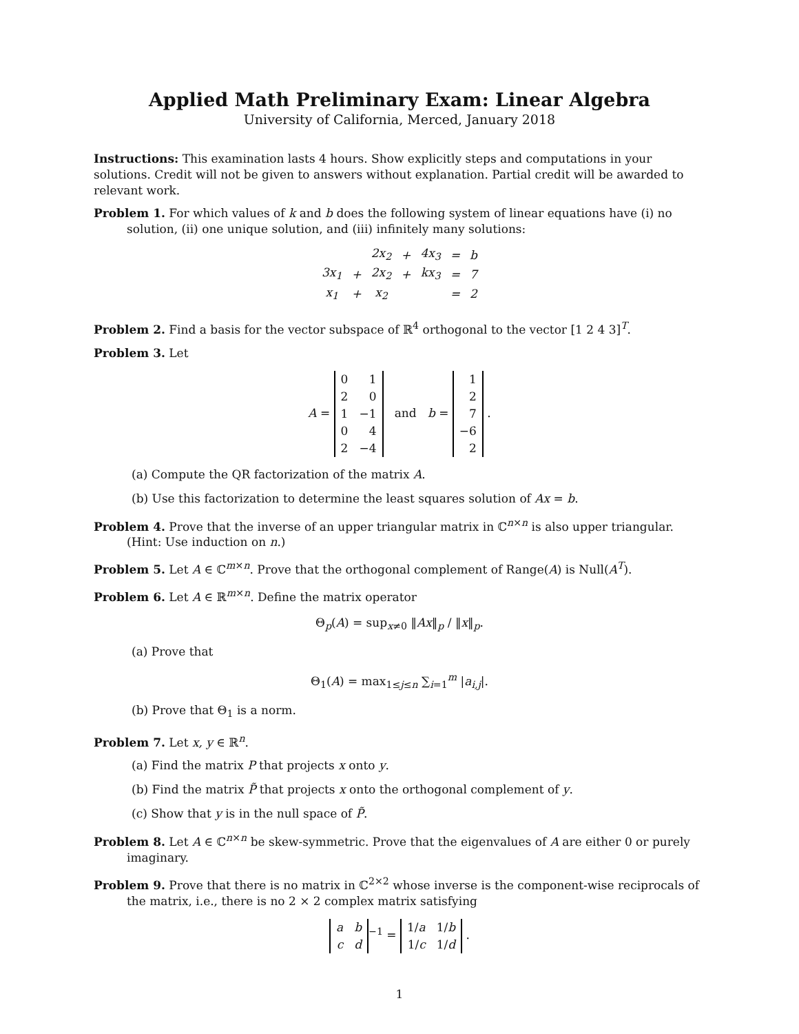Applied Math Preliminary Exam: Linear Algebra
University of California, Merced, January 2018
Instructions: This examination lasts 4 hours. Show explicitly steps and computations in your solutions. Credit will not be given to answers without explanation. Partial credit will be awarded to relevant work.
Problem 1. For which values of k and b does the following system of linear equations have (i) no solution, (ii) one unique solution, and (iii) infinitely many solutions:
| | | 2x<sub>2</sub> | + | 4x<sub>3</sub> | = | b |
| 3x<sub>1</sub> | + | 2x<sub>2</sub> | + | kx<sub>3</sub> | = | 7 |
| x<sub>1</sub> | + | x<sub>2</sub> | | | = | 2 |
Problem 2. Find a basis for the vector subspace of ℝ<sup>4</sup> orthogonal to the vector [1 2 4 3]<sup>T</sup>.
Problem 3. Let
A =
| 0 | 1 |
| 2 | 0 |
| 1 | −1 |
| 0 | 4 |
| 2 | −4 |
and b =
| 1 |
| 2 |
| 7 |
| −6 |
| 2 |
.
(a) Compute the QR factorization of the matrix A.
(b) Use this factorization to determine the least squares solution of Ax = b.
Problem 4. Prove that the inverse of an upper triangular matrix in ℂ<sup>n×n</sup> is also upper triangular. (Hint: Use induction on n.)
Problem 5. Let A ∈ ℂ<sup>m×n</sup>. Prove that the orthogonal complement of Range(A) is Null(A<sup>T</sup>).
Problem 6. Let A ∈ ℝ<sup>m×n</sup>. Define the matrix operator
Θ<sub>p</sub>(A) = sup<sub>x≠0</sub> ‖Ax‖<sub>p</sub> / ‖x‖<sub>p</sub>.
(a) Prove that
Θ<sub>1</sub>(A) = max<sub>1≤j≤n</sub> ∑<sub>i=1</sub><sup>m</sup> |a<sub>i,j</sub>|.
(b) Prove that Θ<sub>1</sub> is a norm.
Problem 7. Let x, y ∈ ℝ<sup>n</sup>.
(a) Find the matrix P that projects x onto y.
(b) Find the matrix P̃ that projects x onto the orthogonal complement of y.
(c) Show that y is in the null space of P̃.
Problem 8. Let A ∈ ℂ<sup>n×n</sup> be skew-symmetric. Prove that the eigenvalues of A are either 0 or purely imaginary.
Problem 9. Prove that there is no matrix in ℂ<sup>2×2</sup> whose inverse is the component-wise reciprocals of the matrix, i.e., there is no 2 × 2 complex matrix satisfying
| a | b |
| c | d |
<sup>−1</sup> =
| 1/ a | 1/ b |
| 1/ c | 1/ d |
.
1